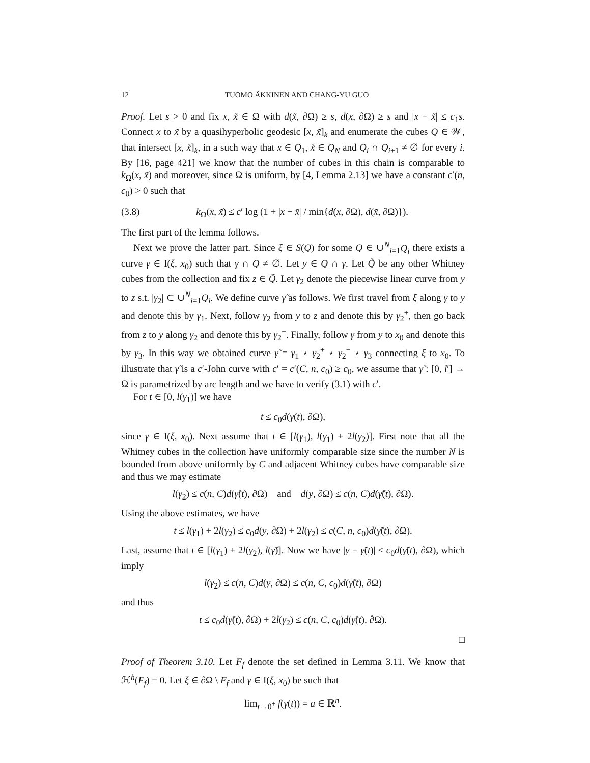12 TUOMO ÄKKINEN AND CHANG-YU GUO
Proof. Let s > 0 and fix x, x̃ ∈ Ω with d(x̃, ∂Ω) ≥ s, d(x, ∂Ω) ≥ s and |x − x̃| ≤ c<sub>1</sub>s. Connect x to x̃ by a quasihyperbolic geodesic [x, x̃]<sub>k</sub> and enumerate the cubes Q ∈ 𝒲, that intersect [x, x̃]<sub>k</sub>, in a such way that x ∈ Q<sub>1</sub>, x̃ ∈ Q<sub>N</sub> and Q<sub>i</sub> ∩ Q<sub>i+1</sub> ≠ ∅ for every i. By [16, page 421] we know that the number of cubes in this chain is comparable to k<sub>Ω</sub>(x, x̃) and moreover, since Ω is uniform, by [4, Lemma 2.13] we have a constant c′(n, c<sub>0</sub>) > 0 such that
(3.8) k<sub>Ω</sub>(x, x̃) ≤ c′ log (1 + |x − x̃| / min{d(x, ∂Ω), d(x̃, ∂Ω)}).
The first part of the lemma follows.
Next we prove the latter part. Since ξ ∈ S(Q) for some Q ∈ ∪<sup>N</sup><sub>i=1</sub>Q<sub>i</sub> there exists a curve γ ∈ I(ξ, x<sub>0</sub>) such that γ ∩ Q ≠ ∅. Let y ∈ Q ∩ γ. Let Q̃ be any other Whitney cubes from the collection and fix z ∈ Q̃. Let γ<sub>2</sub> denote the piecewise linear curve from y to z s.t. |γ<sub>2</sub>| ⊂ ∪<sup>N</sup><sub>i=1</sub>Q<sub>i</sub>. We define curve γ̃ as follows. We first travel from ξ along γ to y and denote this by γ<sub>1</sub>. Next, follow γ<sub>2</sub> from y to z and denote this by γ<sub>2</sub><sup>+</sup>, then go back from z to y along γ<sub>2</sub> and denote this by γ<sub>2</sub><sup>−</sup>. Finally, follow γ from y to x<sub>0</sub> and denote this by γ<sub>3</sub>. In this way we obtained curve γ̃ = γ<sub>1</sub> ⋆ γ<sub>2</sub><sup>+</sup> ⋆ γ<sub>2</sub><sup>−</sup> ⋆ γ<sub>3</sub> connecting ξ to x<sub>0</sub>. To illustrate that γ̃ is a c′-John curve with c′ = c′(C, n, c<sub>0</sub>) ≥ c<sub>0</sub>, we assume that γ̃ : [0, l′] → Ω is parametrized by arc length and we have to verify (3.1) with c′.
For t ∈ [0, l(γ<sub>1</sub>)] we have
t ≤ c<sub>0</sub>d(γ(t), ∂Ω),
since γ ∈ I(ξ, x<sub>0</sub>). Next assume that t ∈ [l(γ<sub>1</sub>), l(γ<sub>1</sub>) + 2l(γ<sub>2</sub>)]. First note that all the Whitney cubes in the collection have uniformly comparable size since the number N is bounded from above uniformly by C and adjacent Whitney cubes have comparable size and thus we may estimate
l(γ<sub>2</sub>) ≤ c(n, C)d(γ̃(t), ∂Ω) and d(y, ∂Ω) ≤ c(n, C)d(γ̃(t), ∂Ω).
Using the above estimates, we have
t ≤ l(γ<sub>1</sub>) + 2l(γ<sub>2</sub>) ≤ c<sub>0</sub>d(y, ∂Ω) + 2l(γ<sub>2</sub>) ≤ c(C, n, c<sub>0</sub>)d(γ̃(t), ∂Ω).
Last, assume that t ∈ [l(γ<sub>1</sub>) + 2l(γ<sub>2</sub>), l(γ̃)]. Now we have |y − γ̃(t)| ≤ c<sub>0</sub>d(γ̃(t), ∂Ω), which imply
l(γ<sub>2</sub>) ≤ c(n, C)d(y, ∂Ω) ≤ c(n, C, c<sub>0</sub>)d(γ̃(t), ∂Ω)
and thus
t ≤ c<sub>0</sub>d(γ̃(t), ∂Ω) + 2l(γ<sub>2</sub>) ≤ c(n, C, c<sub>0</sub>)d(γ̃(t), ∂Ω).
□
Proof of Theorem 3.10. Let F<sub>f</sub> denote the set defined in Lemma 3.11. We know that ℋ<sup>h</sup>(F<sub>f</sub>) = 0. Let ξ ∈ ∂Ω \ F<sub>f</sub> and γ ∈ I(ξ, x<sub>0</sub>) be such that
lim<sub>t→0<sup>+</sup></sub> f(γ(t)) = a ∈ ℝ<sup>n</sup>.